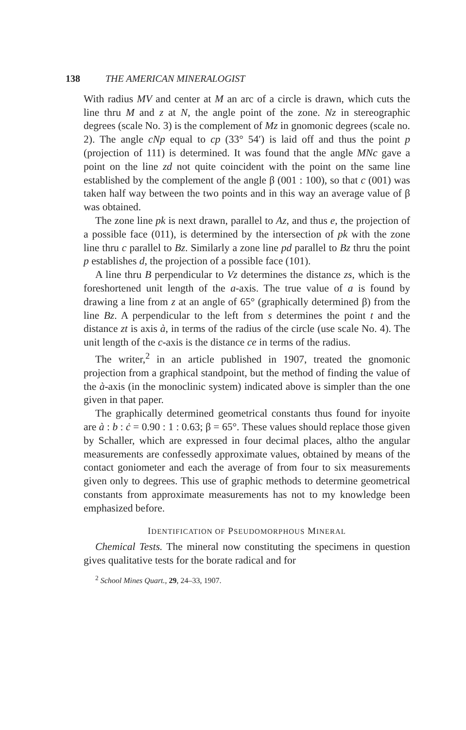138 THE AMERICAN MINERALOGIST
With radius MV and center at M an arc of a circle is drawn, which cuts the line thru M and z at N, the angle point of the zone. Nz in stereographic degrees (scale No. 3) is the complement of Mz in gnomonic degrees (scale no. 2). The angle cNp equal to cp (33° 54′) is laid off and thus the point p (projection of 111) is determined. It was found that the angle MNc gave a point on the line zd not quite coincident with the point on the same line established by the complement of the angle β (001 : 100), so that c (001) was taken half way between the two points and in this way an average value of β was obtained.
The zone line pk is next drawn, parallel to Az, and thus e, the projection of a possible face (011), is determined by the intersection of pk with the zone line thru c parallel to Bz. Similarly a zone line pd parallel to Bz thru the point p establishes d, the projection of a possible face (101).
A line thru B perpendicular to Vz determines the distance zs, which is the foreshortened unit length of the a-axis. The true value of a is found by drawing a line from z at an angle of 65° (graphically determined β) from the line Bz. A perpendicular to the left from s determines the point t and the distance zt is axis à, in terms of the radius of the circle (use scale No. 4). The unit length of the c-axis is the distance ce in terms of the radius.
The writer,<sup>2</sup> in an article published in 1907, treated the gnomonic projection from a graphical standpoint, but the method of finding the value of the à-axis (in the monoclinic system) indicated above is simpler than the one given in that paper.
The graphically determined geometrical constants thus found for inyoite are à : b : ċ = 0.90 : 1 : 0.63; β = 65°. These values should replace those given by Schaller, which are expressed in four decimal places, altho the angular measurements are confessedly approximate values, obtained by means of the contact goniometer and each the average of from four to six measurements given only to degrees. This use of graphic methods to determine geometrical constants from approximate measurements has not to my knowledge been emphasized before.
IDENTIFICATION OF PSEUDOMORPHOUS MINERAL
Chemical Tests. The mineral now constituting the specimens in question gives qualitative tests for the borate radical and for
<sup>2</sup> School Mines Quart., 29, 24–33, 1907.